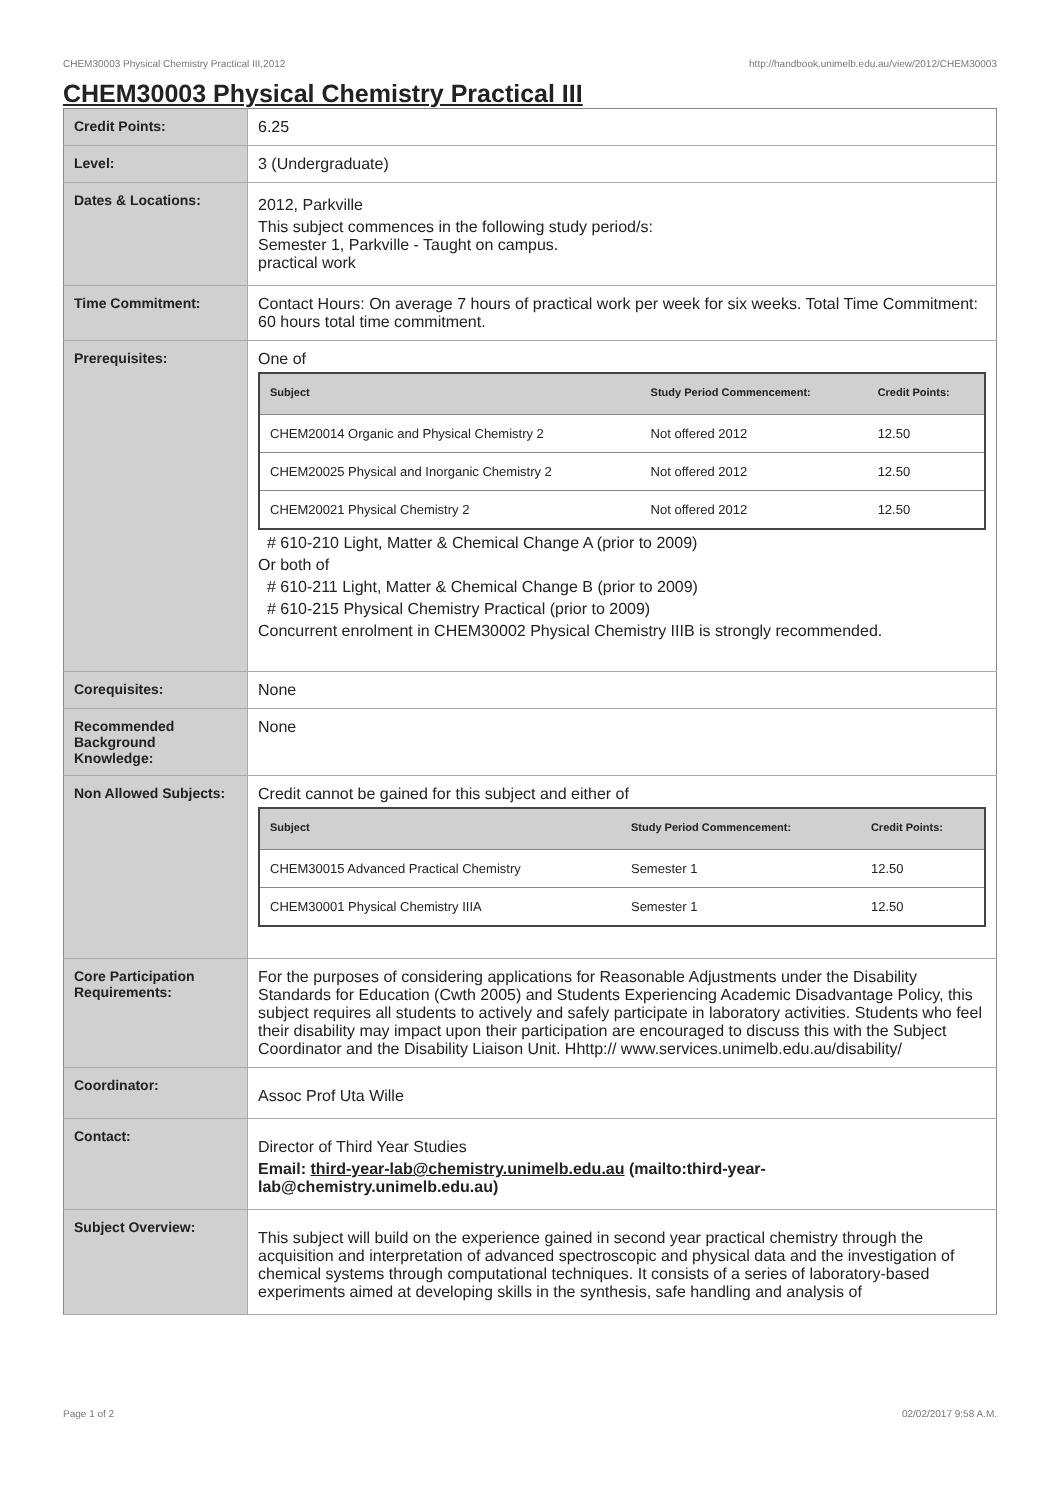CHEM30003 Physical Chemistry Practical III,2012 http://handbook.unimelb.edu.au/view/2012/CHEM30003
CHEM30003 Physical Chemistry Practical III
| Credit Points: | 6.25 |
| Level: | 3 (Undergraduate) |
| Dates & Locations: | 2012, Parkville This subject commences in the following study period/s: Semester 1, Parkville - Taught on campus. practical work |
| Time Commitment: | Contact Hours: On average 7 hours of practical work per week for six weeks. Total Time Commitment: 60 hours total time commitment. |
| Prerequisites: | One of / Subject / Study Period Commencement: / Credit Points: / / --- / --- / --- / / CHEM20014 Organic and Physical Chemistry 2 / Not offered 2012 / 12.50 / / CHEM20025 Physical and Inorganic Chemistry 2 / Not offered 2012 / 12.50 / / CHEM20021 Physical Chemistry 2 / Not offered 2012 / 12.50 / # 610-210 Light, Matter & Chemical Change A (prior to 2009) Or both of # 610-211 Light, Matter & Chemical Change B (prior to 2009) # 610-215 Physical Chemistry Practical (prior to 2009) Concurrent enrolment in CHEM30002 Physical Chemistry IIIB is strongly recommended. |
| Corequisites: | None |
| Recommended Background Knowledge: | None |
| Non Allowed Subjects: | Credit cannot be gained for this subject and either of / Subject / Study Period Commencement: / Credit Points: / / --- / --- / --- / / CHEM30015 Advanced Practical Chemistry / Semester 1 / 12.50 / / CHEM30001 Physical Chemistry IIIA / Semester 1 / 12.50 / |
| Core Participation Requirements: | For the purposes of considering applications for Reasonable Adjustments under the Disability Standards for Education (Cwth 2005) and Students Experiencing Academic Disadvantage Policy, this subject requires all students to actively and safely participate in laboratory activities. Students who feel their disability may impact upon their participation are encouraged to discuss this with the Subject Coordinator and the Disability Liaison Unit. Hhttp:// www.services.unimelb.edu.au/disability/ |
| Coordinator: | Assoc Prof Uta Wille |
| Contact: | Director of Third Year Studies Email: third-year-lab@chemistry.unimelb.edu.au (mailto:third-year-lab@chemistry.unimelb.edu.au) |
| Subject Overview: | This subject will build on the experience gained in second year practical chemistry through the acquisition and interpretation of advanced spectroscopic and physical data and the investigation of chemical systems through computational techniques. It consists of a series of laboratory-based experiments aimed at developing skills in the synthesis, safe handling and analysis of |
Page 1 of 2 02/02/2017 9:58 A.M.